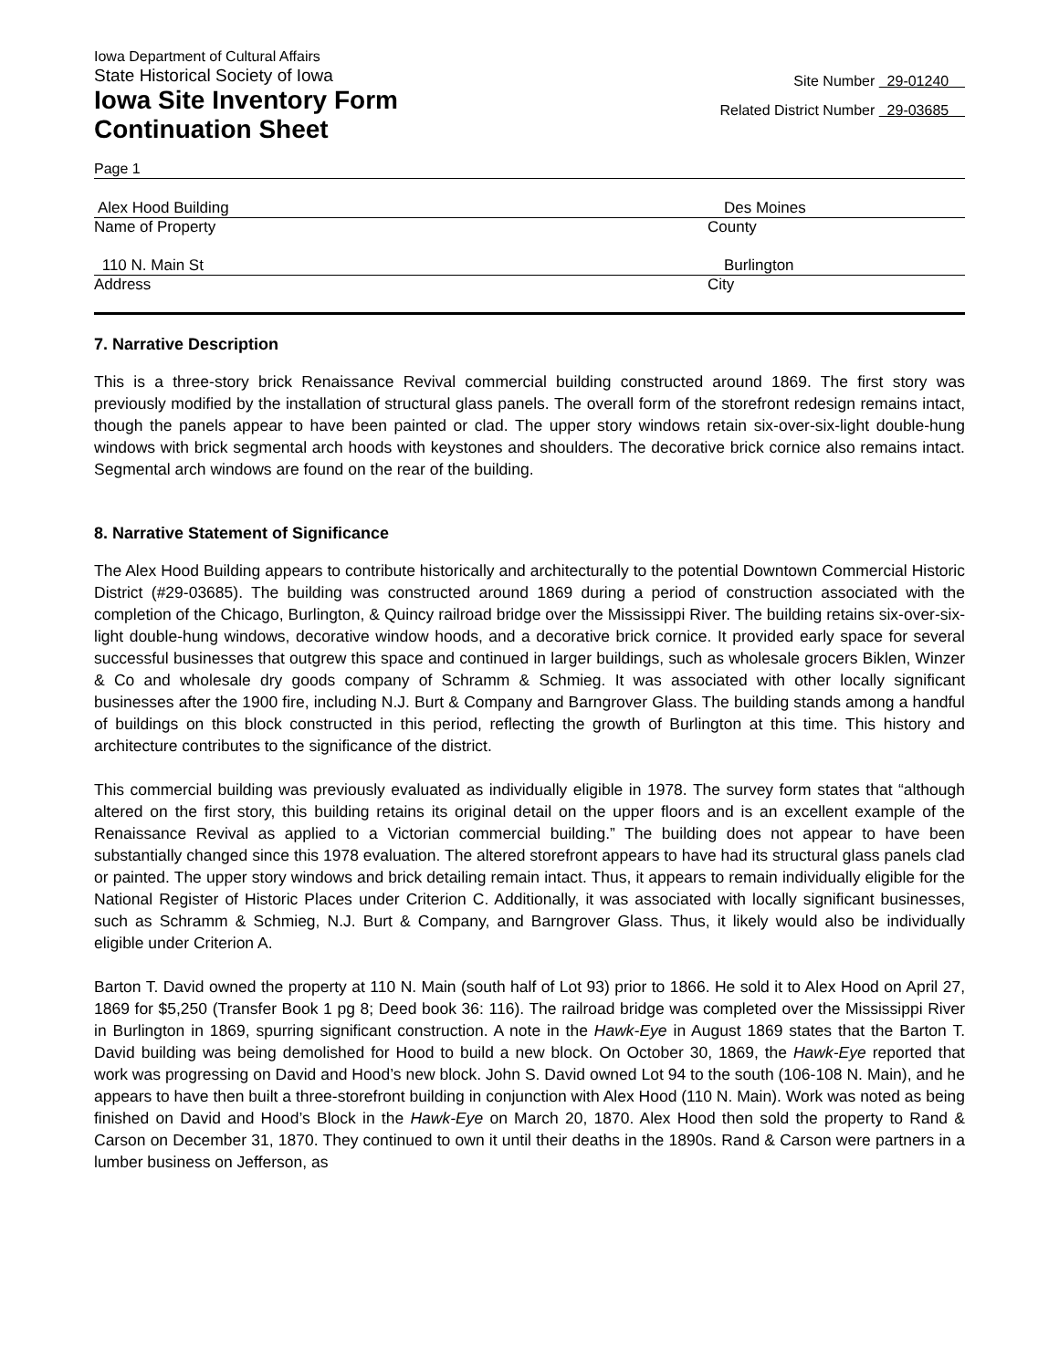Iowa Department of Cultural Affairs
State Historical Society of Iowa
Iowa Site Inventory Form
Continuation Sheet
Site Number 29-01240
Related District Number 29-03685
Page 1
Alex Hood Building Des Moines
Name of Property County
110 N. Main St Burlington
Address City
7. Narrative Description
This is a three-story brick Renaissance Revival commercial building constructed around 1869. The first story was previously modified by the installation of structural glass panels. The overall form of the storefront redesign remains intact, though the panels appear to have been painted or clad. The upper story windows retain six-over-six-light double-hung windows with brick segmental arch hoods with keystones and shoulders. The decorative brick cornice also remains intact. Segmental arch windows are found on the rear of the building.
8. Narrative Statement of Significance
The Alex Hood Building appears to contribute historically and architecturally to the potential Downtown Commercial Historic District (#29-03685). The building was constructed around 1869 during a period of construction associated with the completion of the Chicago, Burlington, & Quincy railroad bridge over the Mississippi River. The building retains six-over-six-light double-hung windows, decorative window hoods, and a decorative brick cornice. It provided early space for several successful businesses that outgrew this space and continued in larger buildings, such as wholesale grocers Biklen, Winzer & Co and wholesale dry goods company of Schramm & Schmieg. It was associated with other locally significant businesses after the 1900 fire, including N.J. Burt & Company and Barngrover Glass. The building stands among a handful of buildings on this block constructed in this period, reflecting the growth of Burlington at this time. This history and architecture contributes to the significance of the district.
This commercial building was previously evaluated as individually eligible in 1978. The survey form states that “although altered on the first story, this building retains its original detail on the upper floors and is an excellent example of the Renaissance Revival as applied to a Victorian commercial building.” The building does not appear to have been substantially changed since this 1978 evaluation. The altered storefront appears to have had its structural glass panels clad or painted. The upper story windows and brick detailing remain intact. Thus, it appears to remain individually eligible for the National Register of Historic Places under Criterion C. Additionally, it was associated with locally significant businesses, such as Schramm & Schmieg, N.J. Burt & Company, and Barngrover Glass. Thus, it likely would also be individually eligible under Criterion A.
Barton T. David owned the property at 110 N. Main (south half of Lot 93) prior to 1866. He sold it to Alex Hood on April 27, 1869 for $5,250 (Transfer Book 1 pg 8; Deed book 36: 116). The railroad bridge was completed over the Mississippi River in Burlington in 1869, spurring significant construction. A note in the Hawk-Eye in August 1869 states that the Barton T. David building was being demolished for Hood to build a new block. On October 30, 1869, the Hawk-Eye reported that work was progressing on David and Hood’s new block. John S. David owned Lot 94 to the south (106-108 N. Main), and he appears to have then built a three-storefront building in conjunction with Alex Hood (110 N. Main). Work was noted as being finished on David and Hood’s Block in the Hawk-Eye on March 20, 1870. Alex Hood then sold the property to Rand & Carson on December 31, 1870. They continued to own it until their deaths in the 1890s. Rand & Carson were partners in a lumber business on Jefferson, as